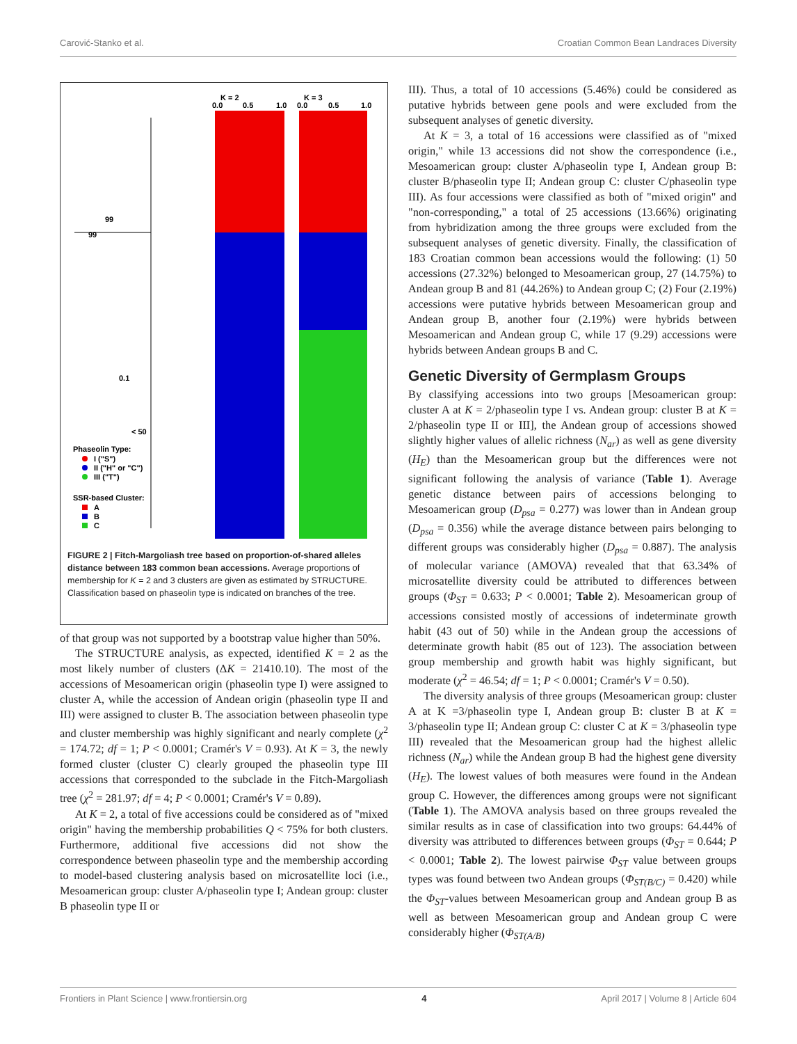Carović-Stanko et al. Croatian Common Bean Landraces Diversity
K = 2
K = 3
0.0
0.5
1.0
0.0
0.5
1.0
99
99
0.1
< 50
Phaseolin Type:
I ("S")
II ("H" or "C")
III ("T")
SSR-based Cluster:
A
B
C
FIGURE 2 | Fitch-Margoliash tree based on proportion-of-shared alleles distance between 183 common bean accessions. Average proportions of membership for K = 2 and 3 clusters are given as estimated by STRUCTURE. Classification based on phaseolin type is indicated on branches of the tree.
of that group was not supported by a bootstrap value higher than 50%.
The STRUCTURE analysis, as expected, identified K = 2 as the most likely number of clusters (ΔK = 21410.10). The most of the accessions of Mesoamerican origin (phaseolin type I) were assigned to cluster A, while the accession of Andean origin (phaseolin type II and III) were assigned to cluster B. The association between phaseolin type and cluster membership was highly significant and nearly complete (χ<sup>2</sup> = 174.72; df = 1; P < 0.0001; Cramér's V = 0.93). At K = 3, the newly formed cluster (cluster C) clearly grouped the phaseolin type III accessions that corresponded to the subclade in the Fitch-Margoliash tree (χ<sup>2</sup> = 281.97; df = 4; P < 0.0001; Cramér's V = 0.89).
At K = 2, a total of five accessions could be considered as of "mixed origin" having the membership probabilities Q < 75% for both clusters. Furthermore, additional five accessions did not show the correspondence between phaseolin type and the membership according to model-based clustering analysis based on microsatellite loci (i.e., Mesoamerican group: cluster A/phaseolin type I; Andean group: cluster B phaseolin type II or
III). Thus, a total of 10 accessions (5.46%) could be considered as putative hybrids between gene pools and were excluded from the subsequent analyses of genetic diversity.
At K = 3, a total of 16 accessions were classified as of "mixed origin," while 13 accessions did not show the correspondence (i.e., Mesoamerican group: cluster A/phaseolin type I, Andean group B: cluster B/phaseolin type II; Andean group C: cluster C/phaseolin type III). As four accessions were classified as both of "mixed origin" and "non-corresponding," a total of 25 accessions (13.66%) originating from hybridization among the three groups were excluded from the subsequent analyses of genetic diversity. Finally, the classification of 183 Croatian common bean accessions would the following: (1) 50 accessions (27.32%) belonged to Mesoamerican group, 27 (14.75%) to Andean group B and 81 (44.26%) to Andean group C; (2) Four (2.19%) accessions were putative hybrids between Mesoamerican group and Andean group B, another four (2.19%) were hybrids between Mesoamerican and Andean group C, while 17 (9.29) accessions were hybrids between Andean groups B and C.
Genetic Diversity of Germplasm Groups
By classifying accessions into two groups [Mesoamerican group: cluster A at K = 2/phaseolin type I vs. Andean group: cluster B at K = 2/phaseolin type II or III], the Andean group of accessions showed slightly higher values of allelic richness (N<sub>ar</sub>) as well as gene diversity (H<sub>E</sub>) than the Mesoamerican group but the differences were not significant following the analysis of variance (Table 1). Average genetic distance between pairs of accessions belonging to Mesoamerican group (D<sub>psa</sub> = 0.277) was lower than in Andean group (D<sub>psa</sub> = 0.356) while the average distance between pairs belonging to different groups was considerably higher (D<sub>psa</sub> = 0.887). The analysis of molecular variance (AMOVA) revealed that that 63.34% of microsatellite diversity could be attributed to differences between groups (Φ<sub>ST</sub> = 0.633; P < 0.0001; Table 2). Mesoamerican group of accessions consisted mostly of accessions of indeterminate growth habit (43 out of 50) while in the Andean group the accessions of determinate growth habit (85 out of 123). The association between group membership and growth habit was highly significant, but moderate (χ<sup>2</sup> = 46.54; df = 1; P < 0.0001; Cramér's V = 0.50).
The diversity analysis of three groups (Mesoamerican group: cluster A at K =3/phaseolin type I, Andean group B: cluster B at K = 3/phaseolin type II; Andean group C: cluster C at K = 3/phaseolin type III) revealed that the Mesoamerican group had the highest allelic richness (N<sub>ar</sub>) while the Andean group B had the highest gene diversity (H<sub>E</sub>). The lowest values of both measures were found in the Andean group C. However, the differences among groups were not significant (Table 1). The AMOVA analysis based on three groups revealed the similar results as in case of classification into two groups: 64.44% of diversity was attributed to differences between groups (Φ<sub>ST</sub> = 0.644; P < 0.0001; Table 2). The lowest pairwise Φ<sub>ST</sub> value between groups types was found between two Andean groups (Φ<sub>ST(B/C)</sub> = 0.420) while the Φ<sub>ST</sub>-values between Mesoamerican group and Andean group B as well as between Mesoamerican group and Andean group C were considerably higher (Φ<sub>ST(A/B)</sub>
Frontiers in Plant Science | www.frontiersin.org 4 April 2017 | Volume 8 | Article 604